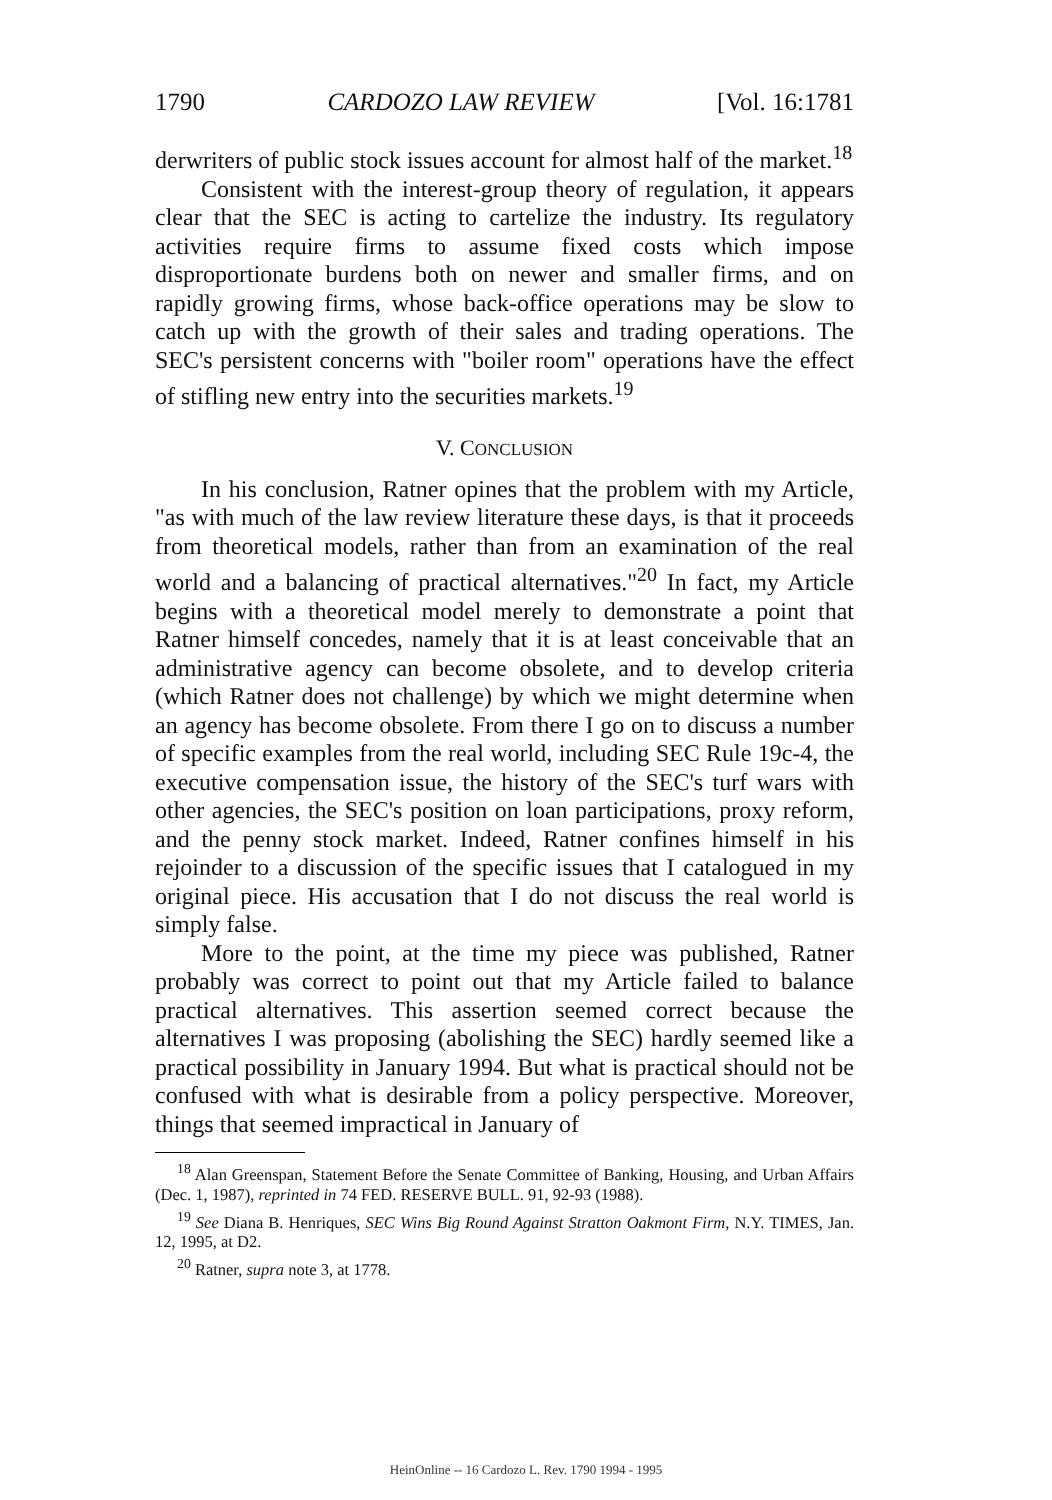1790 CARDOZO LAW REVIEW [Vol. 16:1781
derwriters of public stock issues account for almost half of the market.<sup>18</sup>
Consistent with the interest-group theory of regulation, it appears clear that the SEC is acting to cartelize the industry. Its regulatory activities require firms to assume fixed costs which impose disproportionate burdens both on newer and smaller firms, and on rapidly growing firms, whose back-office operations may be slow to catch up with the growth of their sales and trading operations. The SEC's persistent concerns with "boiler room" operations have the effect of stifling new entry into the securities markets.<sup>19</sup>
V. CONCLUSION
In his conclusion, Ratner opines that the problem with my Article, "as with much of the law review literature these days, is that it proceeds from theoretical models, rather than from an examination of the real world and a balancing of practical alternatives."<sup>20</sup> In fact, my Article begins with a theoretical model merely to demonstrate a point that Ratner himself concedes, namely that it is at least conceivable that an administrative agency can become obsolete, and to develop criteria (which Ratner does not challenge) by which we might determine when an agency has become obsolete. From there I go on to discuss a number of specific examples from the real world, including SEC Rule 19c-4, the executive compensation issue, the history of the SEC's turf wars with other agencies, the SEC's position on loan participations, proxy reform, and the penny stock market. Indeed, Ratner confines himself in his rejoinder to a discussion of the specific issues that I catalogued in my original piece. His accusation that I do not discuss the real world is simply false.
More to the point, at the time my piece was published, Ratner probably was correct to point out that my Article failed to balance practical alternatives. This assertion seemed correct because the alternatives I was proposing (abolishing the SEC) hardly seemed like a practical possibility in January 1994. But what is practical should not be confused with what is desirable from a policy perspective. Moreover, things that seemed impractical in January of
<sup>18</sup> Alan Greenspan, Statement Before the Senate Committee of Banking, Housing, and Urban Affairs (Dec. 1, 1987), reprinted in 74 FED. RESERVE BULL. 91, 92-93 (1988).
<sup>19</sup> See Diana B. Henriques, SEC Wins Big Round Against Stratton Oakmont Firm, N.Y. TIMES, Jan. 12, 1995, at D2.
<sup>20</sup> Ratner, supra note 3, at 1778.
HeinOnline -- 16 Cardozo L. Rev. 1790 1994 - 1995